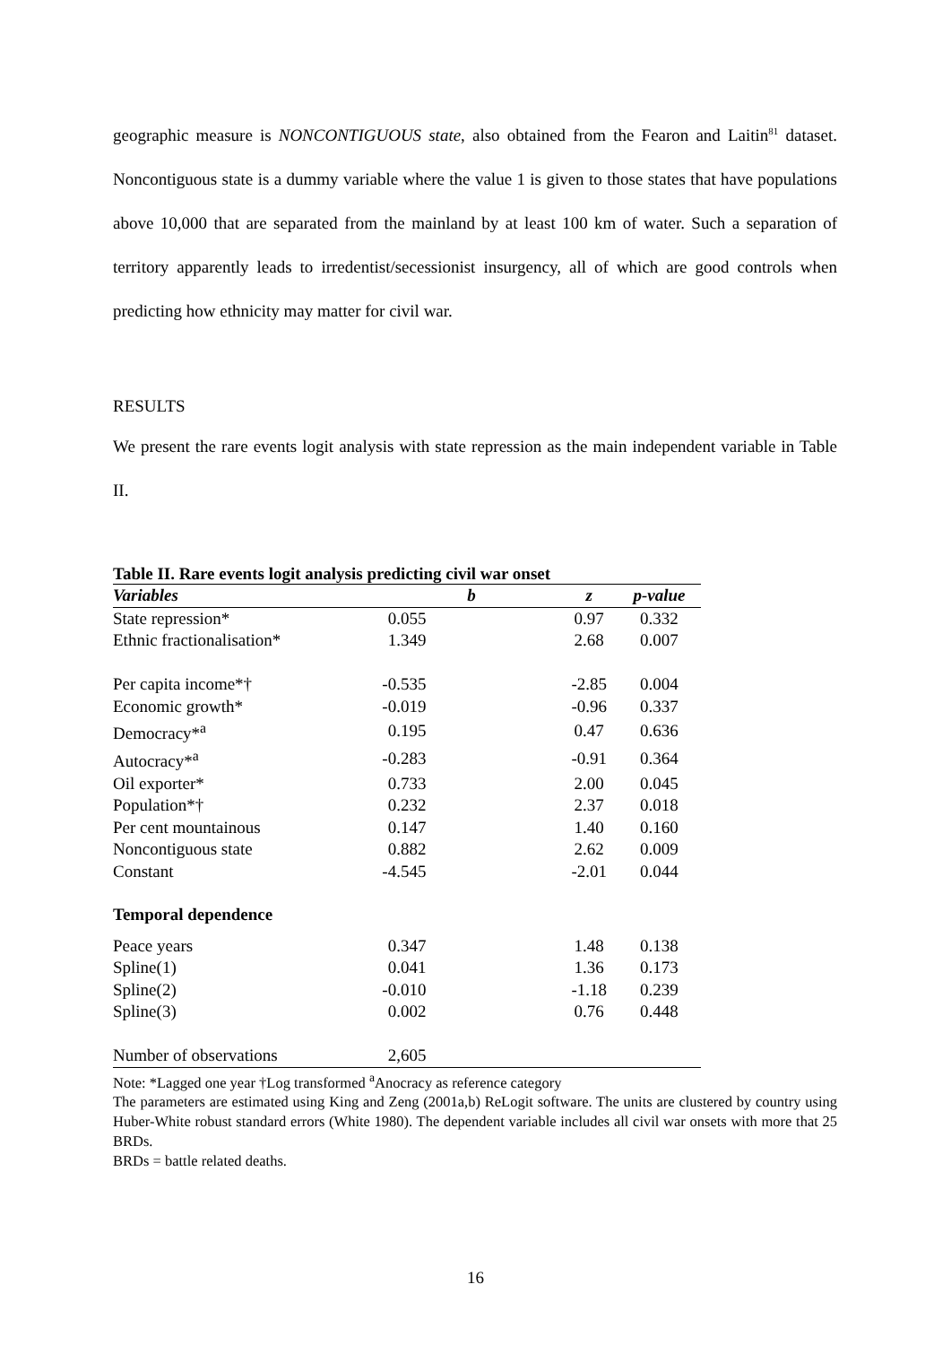geographic measure is NONCONTIGUOUS state, also obtained from the Fearon and Laitin<sup>81</sup> dataset. Noncontiguous state is a dummy variable where the value 1 is given to those states that have populations above 10,000 that are separated from the mainland by at least 100 km of water. Such a separation of territory apparently leads to irredentist/secessionist insurgency, all of which are good controls when predicting how ethnicity may matter for civil war.
RESULTS
We present the rare events logit analysis with state repression as the main independent variable in Table II.
Table II. Rare events logit analysis predicting civil war onset
| Variables | b | z | p-value |
| --- | --- | --- | --- |
| State repression* | 0.055 | 0.97 | 0.332 |
| Ethnic fractionalisation* | 1.349 | 2.68 | 0.007 |
| Per capita income*† | -0.535 | -2.85 | 0.004 |
| Economic growth* | -0.019 | -0.96 | 0.337 |
| Democracy*<sup>a</sup> | 0.195 | 0.47 | 0.636 |
| Autocracy*<sup>a</sup> | -0.283 | -0.91 | 0.364 |
| Oil exporter* | 0.733 | 2.00 | 0.045 |
| Population*† | 0.232 | 2.37 | 0.018 |
| Per cent mountainous | 0.147 | 1.40 | 0.160 |
| Noncontiguous state | 0.882 | 2.62 | 0.009 |
| Constant | -4.545 | -2.01 | 0.044 |
| Temporal dependence | | | |
| Peace years | 0.347 | 1.48 | 0.138 |
| Spline(1) | 0.041 | 1.36 | 0.173 |
| Spline(2) | -0.010 | -1.18 | 0.239 |
| Spline(3) | 0.002 | 0.76 | 0.448 |
| Number of observations | 2,605 | | |
Note: *Lagged one year †Log transformed <sup>a</sup>Anocracy as reference category
The parameters are estimated using King and Zeng (2001a,b) ReLogit software. The units are clustered by country using Huber-White robust standard errors (White 1980). The dependent variable includes all civil war onsets with more that 25 BRDs.
BRDs = battle related deaths.
16